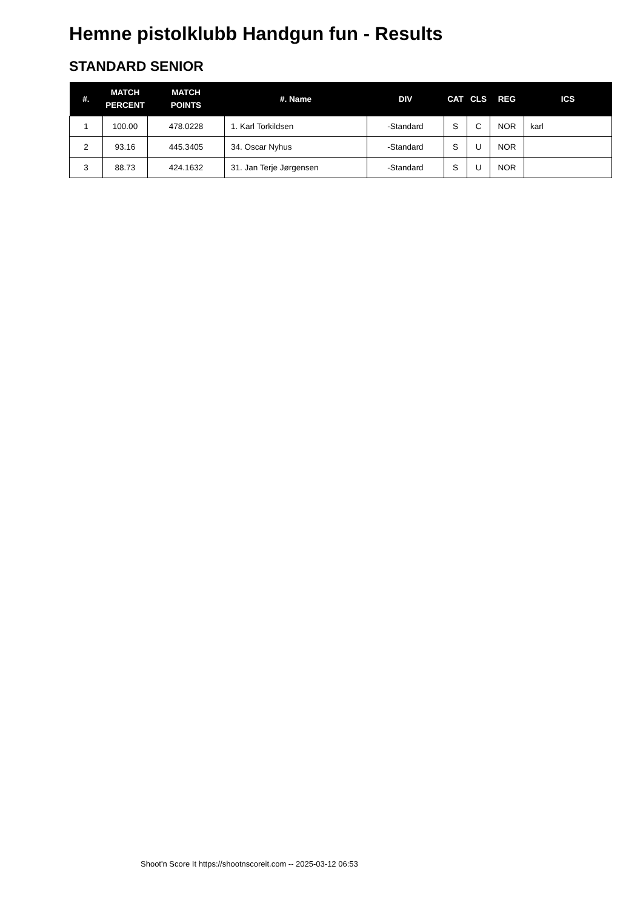Hemne pistolklubb Handgun fun - Results
STANDARD SENIOR
| #. | MATCH PERCENT | MATCH POINTS | #. Name | DIV | CAT | CLS | REG | ICS |
| --- | --- | --- | --- | --- | --- | --- | --- | --- |
| 1 | 100.00 | 478.0228 | 1. Karl Torkildsen | -Standard | S | C | NOR | karl |
| 2 | 93.16 | 445.3405 | 34. Oscar Nyhus | -Standard | S | U | NOR | |
| 3 | 88.73 | 424.1632 | 31. Jan Terje Jørgensen | -Standard | S | U | NOR | |
Shoot'n Score It https://shootnscoreit.com -- 2025-03-12 06:53